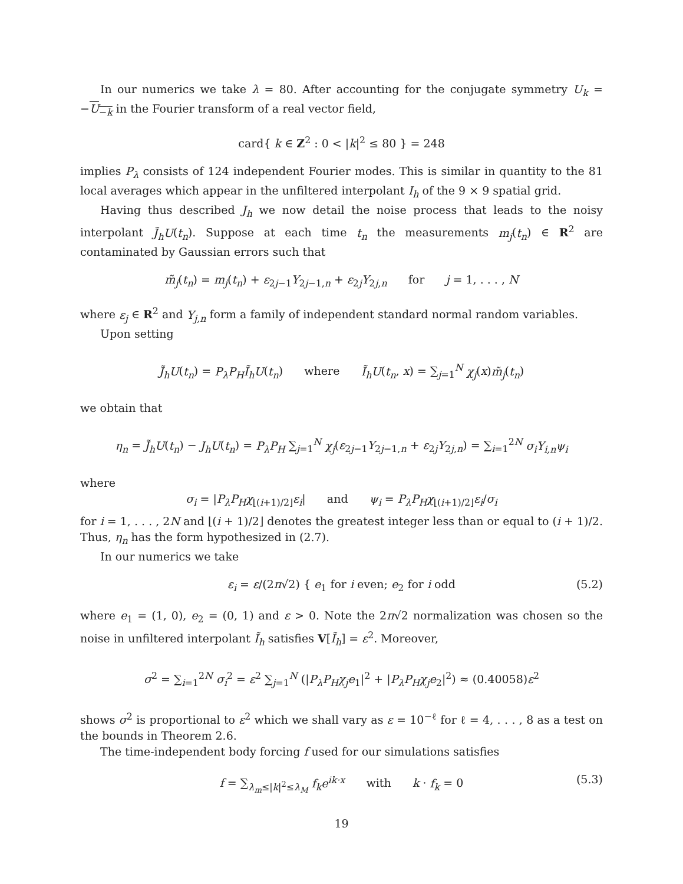In our numerics we take λ = 80. After accounting for the conjugate symmetry U<sub>k</sub> = −U<sub>−k</sub> in the Fourier transform of a real vector field,
card{ k ∈ Z<sup>2</sup> : 0 < |k|<sup>2</sup> ≤ 80 } = 248
implies P<sub>λ</sub> consists of 124 independent Fourier modes. This is similar in quantity to the 81 local averages which appear in the unfiltered interpolant I<sub>h</sub> of the 9 × 9 spatial grid.
Having thus described J<sub>h</sub> we now detail the noise process that leads to the noisy interpolant J̃<sub>h</sub>U(t<sub>n</sub>). Suppose at each time t<sub>n</sub> the measurements m<sub>j</sub>(t<sub>n</sub>) ∈ R<sup>2</sup> are contaminated by Gaussian errors such that
m̃<sub>j</sub>(t<sub>n</sub>) = m<sub>j</sub>(t<sub>n</sub>) + ε<sub>2j−1</sub>Y<sub>2j−1,n</sub> + ε<sub>2j</sub>Y<sub>2j,n</sub> for j = 1, . . . , N
where ε<sub>j</sub> ∈ R<sup>2</sup> and Y<sub>j,n</sub> form a family of independent standard normal random variables.
Upon setting
J̃<sub>h</sub>U(t<sub>n</sub>) = P<sub>λ</sub>P<sub>H</sub>Ĩ<sub>h</sub>U(t<sub>n</sub>) where Ĩ<sub>h</sub>U(t<sub>n</sub>, x) = ∑<sub>j=1</sub><sup>N</sup> χ<sub>j</sub>(x)m̃<sub>j</sub>(t<sub>n</sub>)
we obtain that
η<sub>n</sub> = J̃<sub>h</sub>U(t<sub>n</sub>) − J<sub>h</sub>U(t<sub>n</sub>) = P<sub>λ</sub>P<sub>H</sub> ∑<sub>j=1</sub><sup>N</sup> χ<sub>j</sub>(ε<sub>2j−1</sub>Y<sub>2j−1,n</sub> + ε<sub>2j</sub>Y<sub>2j,n</sub>) = ∑<sub>i=1</sub><sup>2N</sup> σ<sub>i</sub>Y<sub>i,n</sub>ψ<sub>i</sub>
where
σ<sub>i</sub> = |P<sub>λ</sub>P<sub>H</sub>χ<sub>⌊(i+1)/2⌋</sub>ε<sub>i</sub>| and ψ<sub>i</sub> = P<sub>λ</sub>P<sub>H</sub>χ<sub>⌊(i+1)/2⌋</sub>ε<sub>i</sub>/σ<sub>i</sub>
for i = 1, . . . , 2N and ⌊(i + 1)/2⌋ denotes the greatest integer less than or equal to (i + 1)/2. Thus, η<sub>n</sub> has the form hypothesized in (2.7).
In our numerics we take
ε<sub>i</sub> = ε/(2π√2) { e<sub>1</sub> for i even; e<sub>2</sub> for i odd (5.2)
where e<sub>1</sub> = (1, 0), e<sub>2</sub> = (0, 1) and ε > 0. Note the 2π√2 normalization was chosen so the noise in unfiltered interpolant Ĩ<sub>h</sub> satisfies V[Ĩ<sub>h</sub>] = ε<sup>2</sup>. Moreover,
σ<sup>2</sup> = ∑<sub>i=1</sub><sup>2N</sup> σ<sub>i</sub><sup>2</sup> = ε<sup>2</sup> ∑<sub>j=1</sub><sup>N</sup> (|P<sub>λ</sub>P<sub>H</sub>χ<sub>j</sub>e<sub>1</sub>|<sup>2</sup> + |P<sub>λ</sub>P<sub>H</sub>χ<sub>j</sub>e<sub>2</sub>|<sup>2</sup>) ≈ (0.40058)ε<sup>2</sup>
shows σ<sup>2</sup> is proportional to ε<sup>2</sup> which we shall vary as ε = 10<sup>−ℓ</sup> for ℓ = 4, . . . , 8 as a test on the bounds in Theorem 2.6.
The time-independent body forcing f used for our simulations satisfies
f = ∑<sub>λ<sub>m</sub>≤|k|<sup>2</sup>≤λ<sub>M</sub></sub> f<sub>k</sub>e<sup>ik·x</sup> with k · f<sub>k</sub> = 0 (5.3)
19